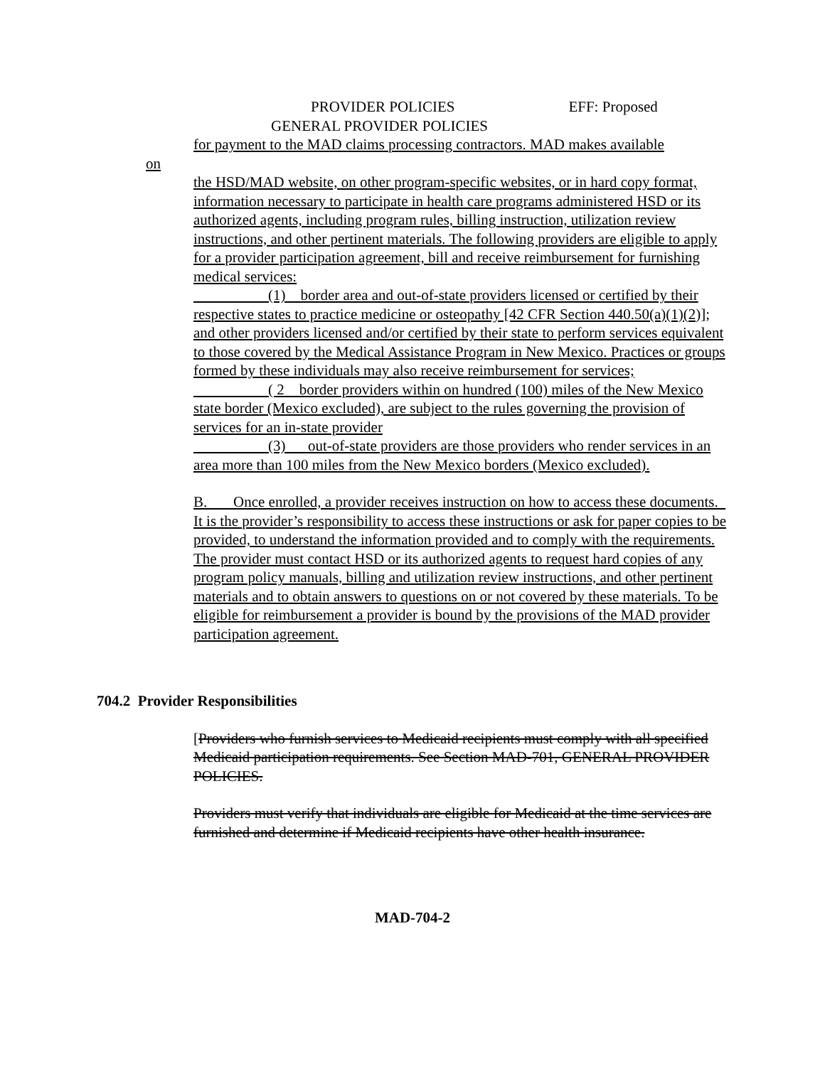PROVIDER POLICIES EFF: Proposed
GENERAL PROVIDER POLICIES
for payment to the MAD claims processing contractors. MAD makes available
on
the HSD/MAD website, on other program-specific websites, or in hard copy format, information necessary to participate in health care programs administered HSD or its authorized agents, including program rules, billing instruction, utilization review instructions, and other pertinent materials. The following providers are eligible to apply for a provider participation agreement, bill and receive reimbursement for furnishing medical services:
(1) border area and out-of-state providers licensed or certified by their respective states to practice medicine or osteopathy [42 CFR Section 440.50(a)(1)(2)]; and other providers licensed and/or certified by their state to perform services equivalent to those covered by the Medical Assistance Program in New Mexico. Practices or groups formed by these individuals may also receive reimbursement for services;
( 2 border providers within on hundred (100) miles of the New Mexico state border (Mexico excluded), are subject to the rules governing the provision of services for an in-state provider
(3) out-of-state providers are those providers who render services in an area more than 100 miles from the New Mexico borders (Mexico excluded).
B. Once enrolled, a provider receives instruction on how to access these documents. It is the provider’s responsibility to access these instructions or ask for paper copies to be provided, to understand the information provided and to comply with the requirements. The provider must contact HSD or its authorized agents to request hard copies of any program policy manuals, billing and utilization review instructions, and other pertinent materials and to obtain answers to questions on or not covered by these materials. To be eligible for reimbursement a provider is bound by the provisions of the MAD provider participation agreement.
704.2 Provider Responsibilities
[Providers who furnish services to Medicaid recipients must comply with all specified Medicaid participation requirements. See Section MAD-701, GENERAL PROVIDER POLICIES.
Providers must verify that individuals are eligible for Medicaid at the time services are furnished and determine if Medicaid recipients have other health insurance.
MAD-704-2